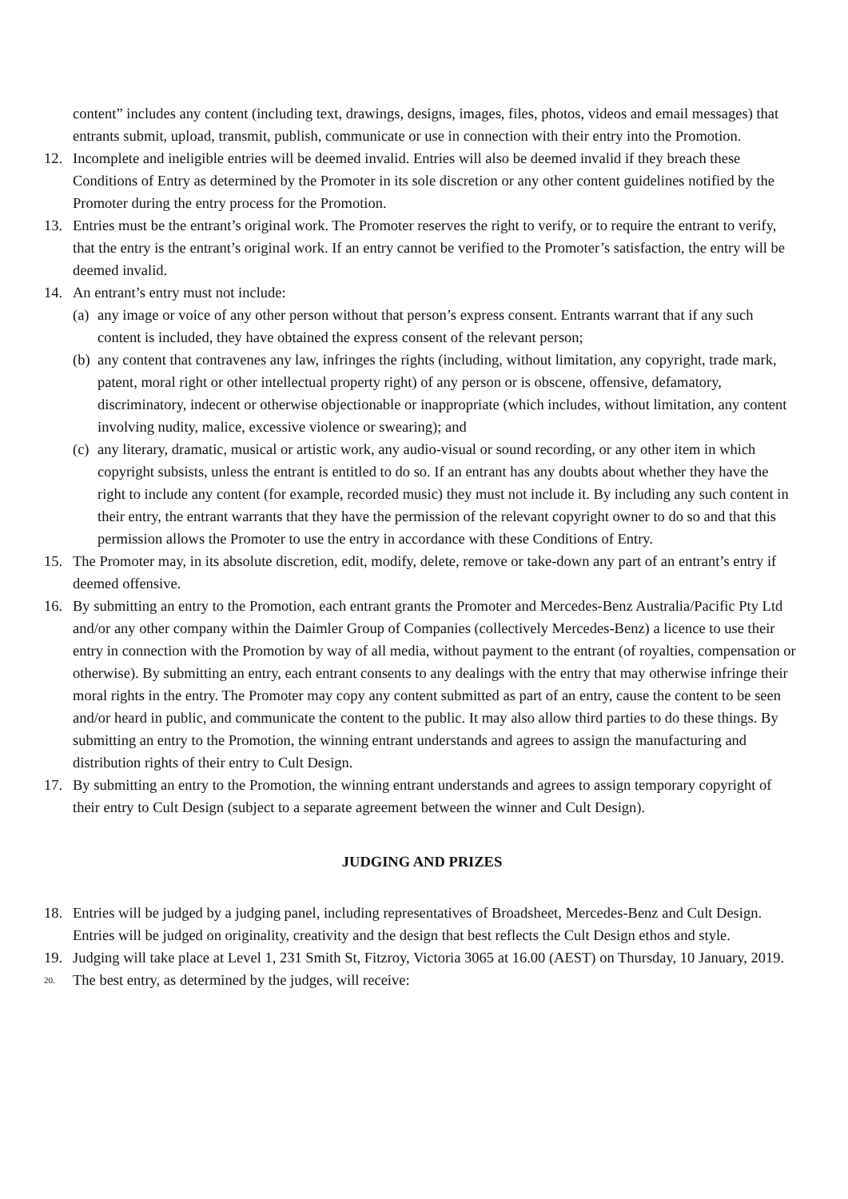content” includes any content (including text, drawings, designs, images, files, photos, videos and email messages) that entrants submit, upload, transmit, publish, communicate or use in connection with their entry into the Promotion.
12. Incomplete and ineligible entries will be deemed invalid. Entries will also be deemed invalid if they breach these Conditions of Entry as determined by the Promoter in its sole discretion or any other content guidelines notified by the Promoter during the entry process for the Promotion.
13. Entries must be the entrant’s original work. The Promoter reserves the right to verify, or to require the entrant to verify, that the entry is the entrant’s original work. If an entry cannot be verified to the Promoter’s satisfaction, the entry will be deemed invalid.
14. An entrant’s entry must not include:
(a) any image or voice of any other person without that person’s express consent. Entrants warrant that if any such content is included, they have obtained the express consent of the relevant person;
(b) any content that contravenes any law, infringes the rights (including, without limitation, any copyright, trade mark, patent, moral right or other intellectual property right) of any person or is obscene, offensive, defamatory, discriminatory, indecent or otherwise objectionable or inappropriate (which includes, without limitation, any content involving nudity, malice, excessive violence or swearing); and
(c) any literary, dramatic, musical or artistic work, any audio-visual or sound recording, or any other item in which copyright subsists, unless the entrant is entitled to do so. If an entrant has any doubts about whether they have the right to include any content (for example, recorded music) they must not include it. By including any such content in their entry, the entrant warrants that they have the permission of the relevant copyright owner to do so and that this permission allows the Promoter to use the entry in accordance with these Conditions of Entry.
15. The Promoter may, in its absolute discretion, edit, modify, delete, remove or take-down any part of an entrant’s entry if deemed offensive.
16. By submitting an entry to the Promotion, each entrant grants the Promoter and Mercedes-Benz Australia/Pacific Pty Ltd and/or any other company within the Daimler Group of Companies (collectively Mercedes-Benz) a licence to use their entry in connection with the Promotion by way of all media, without payment to the entrant (of royalties, compensation or otherwise). By submitting an entry, each entrant consents to any dealings with the entry that may otherwise infringe their moral rights in the entry. The Promoter may copy any content submitted as part of an entry, cause the content to be seen and/or heard in public, and communicate the content to the public. It may also allow third parties to do these things. By submitting an entry to the Promotion, the winning entrant understands and agrees to assign the manufacturing and distribution rights of their entry to Cult Design.
17. By submitting an entry to the Promotion, the winning entrant understands and agrees to assign temporary copyright of their entry to Cult Design (subject to a separate agreement between the winner and Cult Design).
JUDGING AND PRIZES
18. Entries will be judged by a judging panel, including representatives of Broadsheet, Mercedes-Benz and Cult Design. Entries will be judged on originality, creativity and the design that best reflects the Cult Design ethos and style.
19. Judging will take place at Level 1, 231 Smith St, Fitzroy, Victoria 3065 at 16.00 (AEST) on Thursday, 10 January, 2019.
20. The best entry, as determined by the judges, will receive: